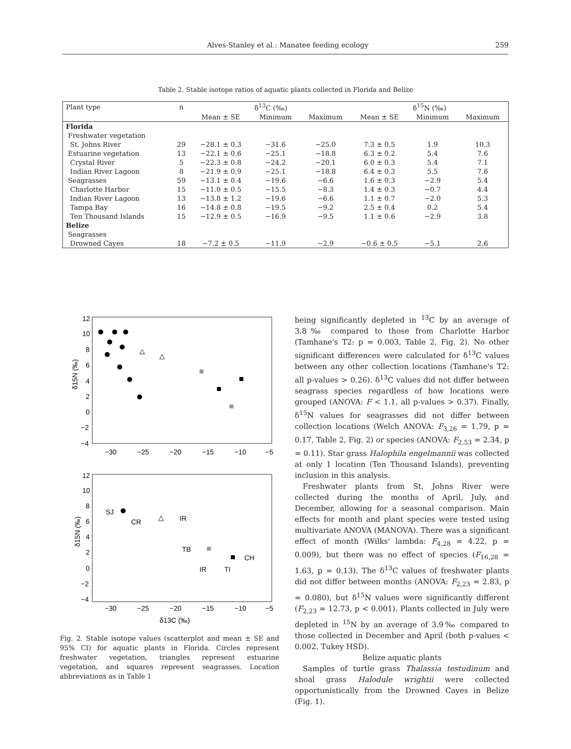Alves-Stanley et al.: Manatee feeding ecology 259
Table 2. Stable isotope ratios of aquatic plants collected in Florida and Belize
| Plant type | n | δ<sup>13</sup>C (‰) | | | δ<sup>15</sup>N (‰) | | |
| --- | --- | --- | --- | --- | --- | --- | --- |
| | | Mean ± SE | Minimum | Maximum | Mean ± SE | Minimum | Maximum |
| Florida | | | | | | | |
| Freshwater vegetation | | | | | | | |
| St. Johns River | 29 | −28.1 ± 0.3 | −31.6 | −25.0 | 7.3 ± 0.5 | 1.9 | 10.3 |
| Estuarine vegetation | 13 | −22.1 ± 0.6 | −25.1 | −18.8 | 6.3 ± 0.2 | 5.4 | 7.6 |
| Crystal River | 5 | −22.3 ± 0.8 | −24.2 | −20.1 | 6.0 ± 0.3 | 5.4 | 7.1 |
| Indian River Lagoon | 8 | −21.9 ± 0.9 | −25.1 | −18.8 | 6.4 ± 0.3 | 5.5 | 7.6 |
| Seagrasses | 59 | −13.1 ± 0.4 | −19.6 | −6.6 | 1.6 ± 0.3 | −2.9 | 5.4 |
| Charlotte Harbor | 15 | −11.0 ± 0.5 | −15.5 | −8.3 | 1.4 ± 0.3 | −0.7 | 4.4 |
| Indian River Lagoon | 13 | −13.8 ± 1.2 | −19.6 | −6.6 | 1.1 ± 0.7 | −2.0 | 5.3 |
| Tampa Bay | 16 | −14.8 ± 0.8 | −19.5 | −9.2 | 2.5 ± 0.4 | 0.2 | 5.4 |
| Ten Thousand Islands | 15 | −12.9 ± 0.5 | −16.9 | −9.5 | 1.1 ± 0.6 | −2.9 | 3.8 |
| Belize | | | | | | | |
| Seagrasses | | | | | | | |
| Drowned Cayes | 18 | −7.2 ± 0.5 | −11.9 | −2.9 | −0.6 ± 0.5 | −5.1 | 2.6 |
δ15N (‰)
12
10
8
6
4
2
0
−2
−4
−30
−25
−20
−15
−10
−5
δ15N (‰)
12
10
8
6
4
2
0
−2
−4
−30
−25
−20
−15
−10
−5
δ13C (‰)
SJ
CR
IR
TB
CH
IR
TI
Fig. 2. Stable isotope values (scatterplot and mean ± SE and 95% CI) for aquatic plants in Florida. Circles represent freshwater vegetation, triangles represent estuarine vegetation, and squares represent seagrasses. Location abbreviations as in Table 1
being significantly depleted in <sup>13</sup>C by an average of 3.8‰ compared to those from Charlotte Harbor (Tamhane's T2: p = 0.003, Table 2, Fig. 2). No other significant differences were calculated for δ<sup>13</sup>C values between any other collection locations (Tamhane's T2: all p-values > 0.26). δ<sup>13</sup>C values did not differ between seagrass species regardless of how locations were grouped (ANOVA: F < 1.1, all p-values > 0.37). Finally, δ<sup>15</sup>N values for seagrasses did not differ between collection locations (Welch ANOVA: F<sub>3,26</sub> = 1.79, p = 0.17, Table 2, Fig. 2) or species (ANOVA: F<sub>2,53</sub> = 2.34, p = 0.11). Star grass Halophila engelmannii was collected at only 1 location (Ten Thousand Islands), preventing inclusion in this analysis.
Freshwater plants from St. Johns River were collected during the months of April, July, and December, allowing for a seasonal comparison. Main effects for month and plant species were tested using multivariate ANOVA (MANOVA). There was a significant effect of month (Wilks' lambda: F<sub>4,28</sub> = 4.22, p = 0.009), but there was no effect of species (F<sub>16,28</sub> = 1.63, p = 0.13). The δ<sup>13</sup>C values of freshwater plants did not differ between months (ANOVA: F<sub>2,23</sub> = 2.83, p = 0.080), but δ<sup>15</sup>N values were significantly different (F<sub>2,23</sub> = 12.73, p < 0.001). Plants collected in July were depleted in <sup>15</sup>N by an average of 3.9‰ compared to those collected in December and April (both p-values < 0.002, Tukey HSD).
Belize aquatic plants
Samples of turtle grass Thalassia testudinum and shoal grass Halodule wrightii were collected opportunistically from the Drowned Cayes in Belize (Fig. 1).